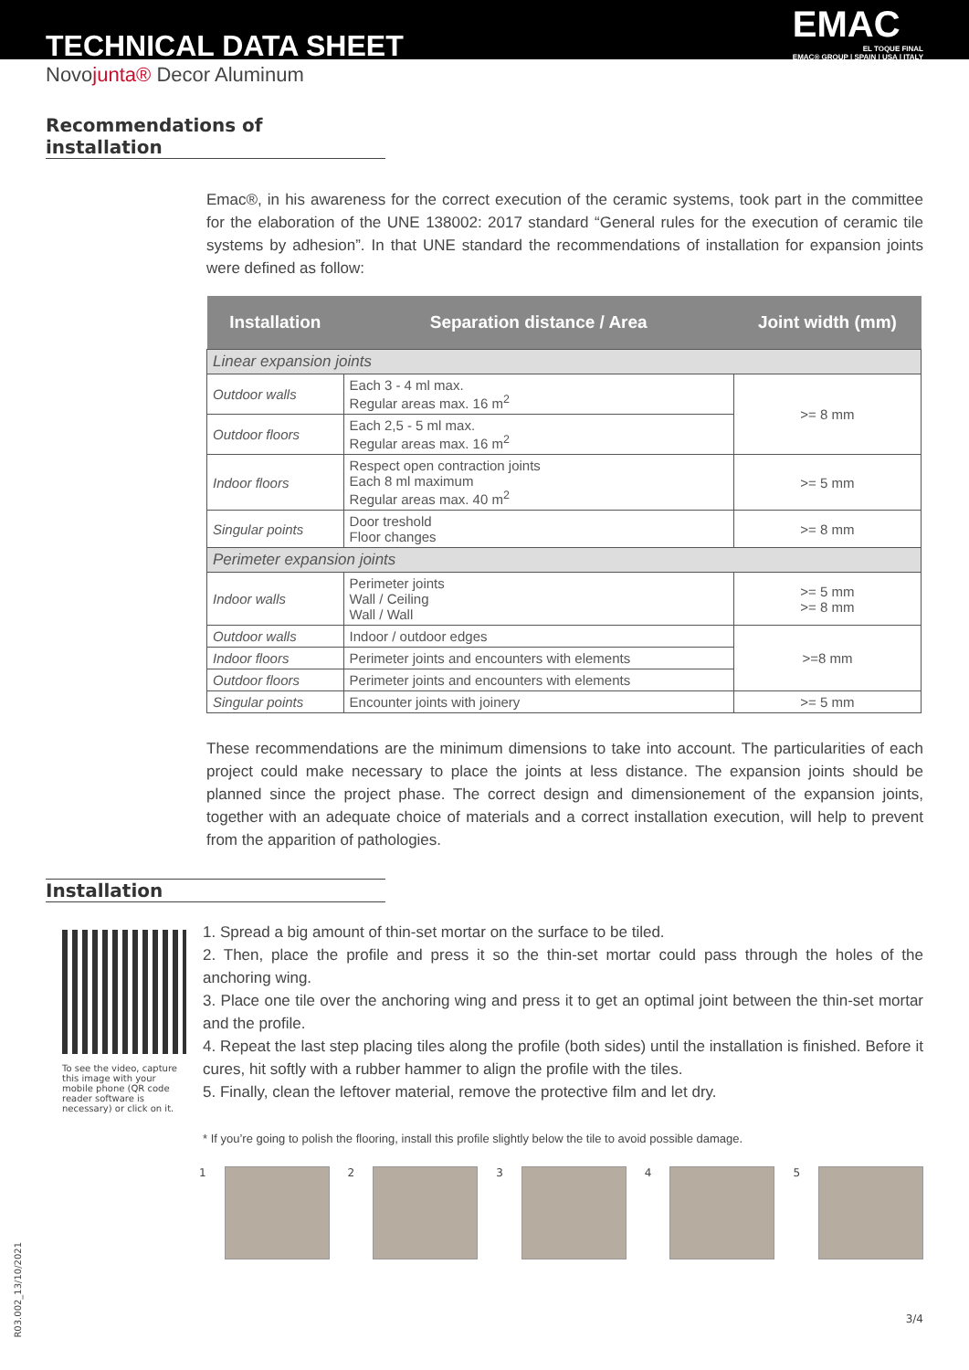TECHNICAL DATA SHEET
EMAC
EL TOQUE FINAL
EMAC® GROUP | SPAIN | USA | ITALY
Novojunta® Decor Aluminum
Recommendations of installation
Emac®, in his awareness for the correct execution of the ceramic systems, took part in the committee for the elaboration of the UNE 138002: 2017 standard “General rules for the execution of ceramic tile systems by adhesion”. In that UNE standard the recommendations of installation for expansion joints were defined as follow:
| Installation | Separation distance / Area | Joint width (mm) |
| --- | --- | --- |
| Linear expansion joints | | |
| Outdoor walls | Each 3 - 4 ml max. Regular areas max. 16 m<sup>2</sup> | >= 8 mm |
| Outdoor floors | Each 2,5 - 5 ml max. Regular areas max. 16 m<sup>2</sup> | |
| Indoor floors | Respect open contraction joints Each 8 ml maximum Regular areas max. 40 m<sup>2</sup> | >= 5 mm |
| Singular points | Door treshold Floor changes | >= 8 mm |
| Perimeter expansion joints | | |
| Indoor walls | Perimeter joints Wall / Ceiling Wall / Wall | >= 5 mm >= 8 mm |
| Outdoor walls | Indoor / outdoor edges | >=8 mm |
| Indoor floors | Perimeter joints and encounters with elements | |
| Outdoor floors | Perimeter joints and encounters with elements | |
| Singular points | Encounter joints with joinery | >= 5 mm |
These recommendations are the minimum dimensions to take into account. The particularities of each project could make necessary to place the joints at less distance. The expansion joints should be planned since the project phase. The correct design and dimensionement of the expansion joints, together with an adequate choice of materials and a correct installation execution, will help to prevent from the apparition of pathologies.
Installation
To see the video, capture this image with your mobile phone (QR code reader software is necessary) or click on it.
1. Spread a big amount of thin-set mortar on the surface to be tiled.
2. Then, place the profile and press it so the thin-set mortar could pass through the holes of the anchoring wing.
3. Place one tile over the anchoring wing and press it to get an optimal joint between the thin-set mortar and the profile.
4. Repeat the last step placing tiles along the profile (both sides) until the installation is finished. Before it cures, hit softly with a rubber hammer to align the profile with the tiles.
5. Finally, clean the leftover material, remove the protective film and let dry.
* If you’re going to polish the flooring, install this profile slightly below the tile to avoid possible damage.
1 2 3 4 5
R03.002_13/10/2021
3/4